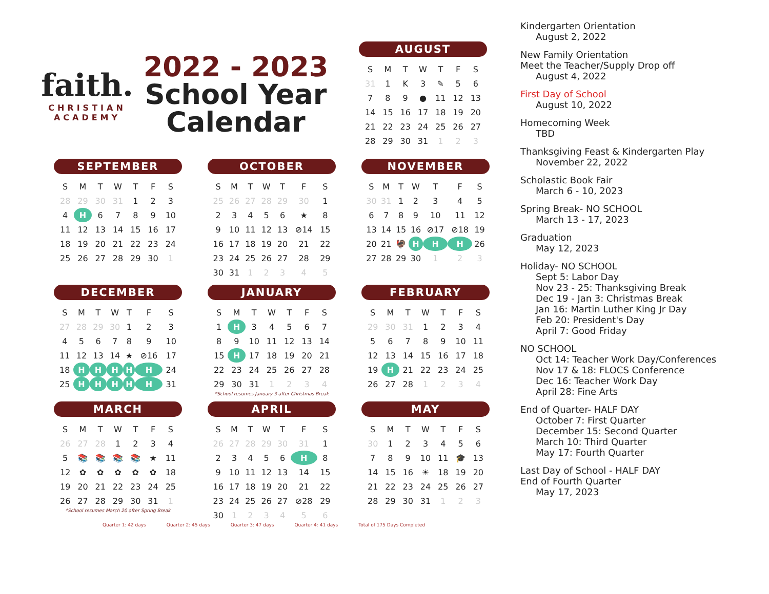faith.
CHRISTIAN ACADEMY
2022 - 2023
School Year
Calendar
AUGUST
| S | M | T | W | T | F | S |
| --- | --- | --- | --- | --- | --- | --- |
| 31 | 1 | K | 3 | ✎ | 5 | 6 |
| 7 | 8 | 9 | ● | 11 | 12 | 13 |
| 14 | 15 | 16 | 17 | 18 | 19 | 20 |
| 21 | 22 | 23 | 24 | 25 | 26 | 27 |
| 28 | 29 | 30 | 31 | 1 | 2 | 3 |
SEPTEMBER
| S | M | T | W | T | F | S |
| --- | --- | --- | --- | --- | --- | --- |
| 28 | 29 | 30 | 31 | 1 | 2 | 3 |
| 4 | H | 6 | 7 | 8 | 9 | 10 |
| 11 | 12 | 13 | 14 | 15 | 16 | 17 |
| 18 | 19 | 20 | 21 | 22 | 23 | 24 |
| 25 | 26 | 27 | 28 | 29 | 30 | 1 |
OCTOBER
| S | M | T | W | T | F | S |
| --- | --- | --- | --- | --- | --- | --- |
| 25 | 26 | 27 | 28 | 29 | 30 | 1 |
| 2 | 3 | 4 | 5 | 6 | ★ | 8 |
| 9 | 10 | 11 | 12 | 13 | ⊘14 | 15 |
| 16 | 17 | 18 | 19 | 20 | 21 | 22 |
| 23 | 24 | 25 | 26 | 27 | 28 | 29 |
| 30 | 31 | 1 | 2 | 3 | 4 | 5 |
NOVEMBER
| S | M | T | W | T | F | S |
| --- | --- | --- | --- | --- | --- | --- |
| 30 | 31 | 1 | 2 | 3 | 4 | 5 |
| 6 | 7 | 8 | 9 | 10 | 11 | 12 |
| 13 | 14 | 15 | 16 | ⊘17 | ⊘18 | 19 |
| 20 | 21 | 🦃 | H | H | H | 26 |
| 27 | 28 | 29 | 30 | 1 | 2 | 3 |
DECEMBER
| S | M | T | W | T | F | S |
| --- | --- | --- | --- | --- | --- | --- |
| 27 | 28 | 29 | 30 | 1 | 2 | 3 |
| 4 | 5 | 6 | 7 | 8 | 9 | 10 |
| 11 | 12 | 13 | 14 | ★ | ⊘16 | 17 |
| 18 | H | H | H | H | H | 24 |
| 25 | H | H | H | H | H | 31 |
JANUARY
| S | M | T | W | T | F | S |
| --- | --- | --- | --- | --- | --- | --- |
| 1 | H | 3 | 4 | 5 | 6 | 7 |
| 8 | 9 | 10 | 11 | 12 | 13 | 14 |
| 15 | H | 17 | 18 | 19 | 20 | 21 |
| 22 | 23 | 24 | 25 | 26 | 27 | 28 |
| 29 | 30 | 31 | 1 | 2 | 3 | 4 |
*School resumes January 3 after Christmas Break
FEBRUARY
| S | M | T | W | T | F | S |
| --- | --- | --- | --- | --- | --- | --- |
| 29 | 30 | 31 | 1 | 2 | 3 | 4 |
| 5 | 6 | 7 | 8 | 9 | 10 | 11 |
| 12 | 13 | 14 | 15 | 16 | 17 | 18 |
| 19 | H | 21 | 22 | 23 | 24 | 25 |
| 26 | 27 | 28 | 1 | 2 | 3 | 4 |
MARCH
| S | M | T | W | T | F | S |
| --- | --- | --- | --- | --- | --- | --- |
| 26 | 27 | 28 | 1 | 2 | 3 | 4 |
| 5 | 📚 | 📚 | 📚 | 📚 | ★ | 11 |
| 12 | ✿ | ✿ | ✿ | ✿ | ✿ | 18 |
| 19 | 20 | 21 | 22 | 23 | 24 | 25 |
| 26 | 27 | 28 | 29 | 30 | 31 | 1 |
*School resumes March 20 after Spring Break
APRIL
| S | M | T | W | T | F | S |
| --- | --- | --- | --- | --- | --- | --- |
| 26 | 27 | 28 | 29 | 30 | 31 | 1 |
| 2 | 3 | 4 | 5 | 6 | H | 8 |
| 9 | 10 | 11 | 12 | 13 | 14 | 15 |
| 16 | 17 | 18 | 19 | 20 | 21 | 22 |
| 23 | 24 | 25 | 26 | 27 | ⊘28 | 29 |
| 30 | 1 | 2 | 3 | 4 | 5 | 6 |
MAY
| S | M | T | W | T | F | S |
| --- | --- | --- | --- | --- | --- | --- |
| 30 | 1 | 2 | 3 | 4 | 5 | 6 |
| 7 | 8 | 9 | 10 | 11 | 🎓 | 13 |
| 14 | 15 | 16 | ☀ | 18 | 19 | 20 |
| 21 | 22 | 23 | 24 | 25 | 26 | 27 |
| 28 | 29 | 30 | 31 | 1 | 2 | 3 |
Quarter 1: 42 days Quarter 2: 45 days Quarter 3: 47 days Quarter 4: 41 days Total of 175 Days Completed
Kindergarten Orientation
August 2, 2022
New Family Orientation
Meet the Teacher/Supply Drop off
August 4, 2022
First Day of School
August 10, 2022
Homecoming Week
TBD
Thanksgiving Feast & Kindergarten Play
November 22, 2022
Scholastic Book Fair
March 6 - 10, 2023
Spring Break- NO SCHOOL
March 13 - 17, 2023
Graduation
May 12, 2023
Holiday- NO SCHOOL
Sept 5: Labor Day
Nov 23 - 25: Thanksgiving Break
Dec 19 - Jan 3: Christmas Break
Jan 16: Martin Luther King Jr Day
Feb 20: President's Day
April 7: Good Friday
NO SCHOOL
Oct 14: Teacher Work Day/Conferences
Nov 17 & 18: FLOCS Conference
Dec 16: Teacher Work Day
April 28: Fine Arts
End of Quarter- HALF DAY
October 7: First Quarter
December 15: Second Quarter
March 10: Third Quarter
May 17: Fourth Quarter
Last Day of School - HALF DAY
End of Fourth Quarter
May 17, 2023